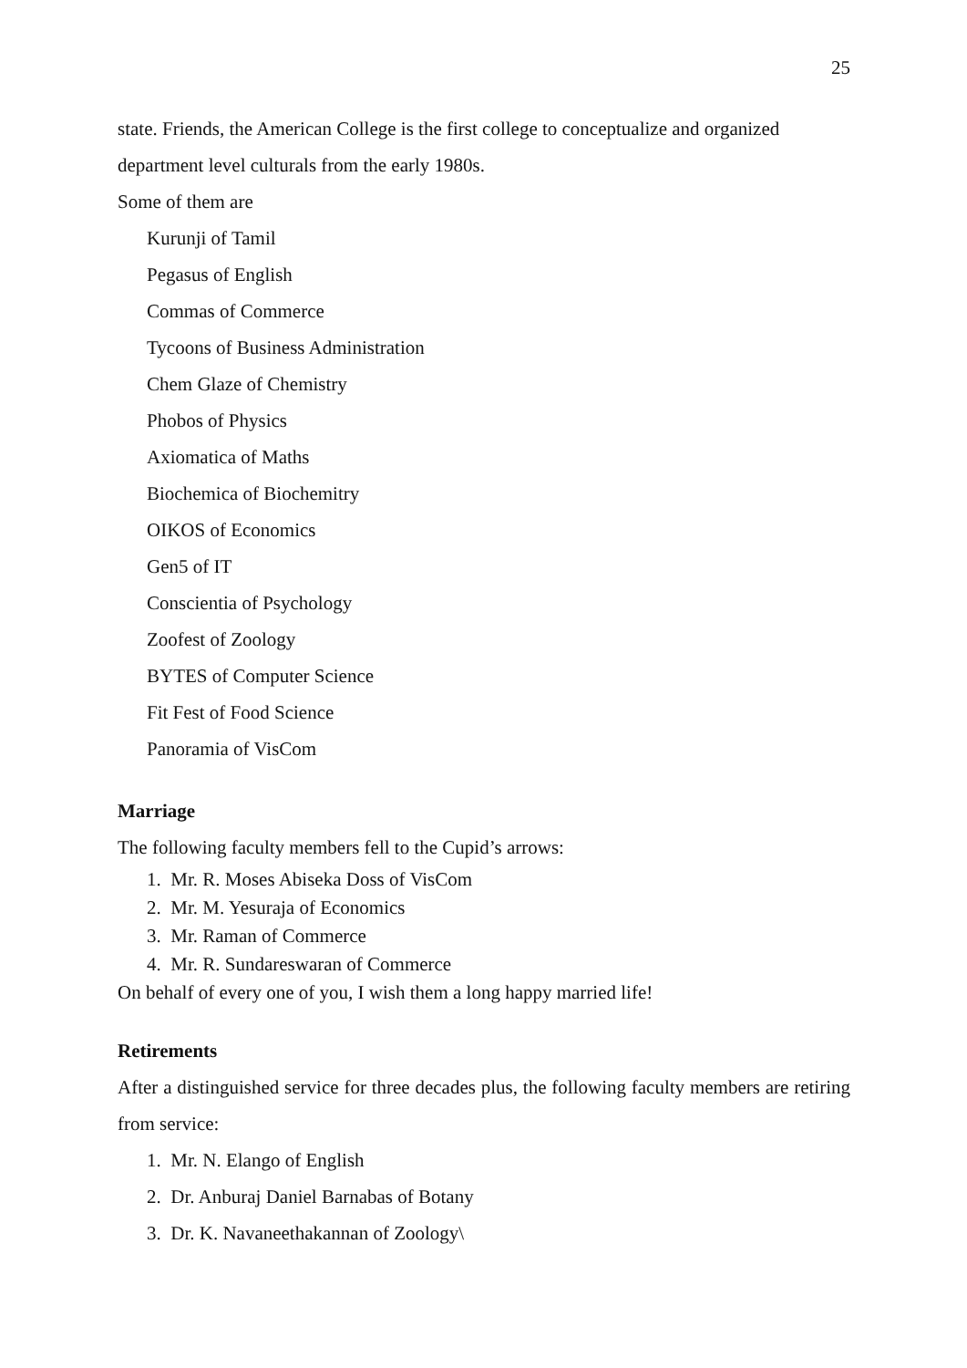25
state. Friends, the American College is the first college to conceptualize and organized department level culturals from the early 1980s.
Some of them are
Kurunji of Tamil
Pegasus of English
Commas of Commerce
Tycoons of Business Administration
Chem Glaze of Chemistry
Phobos of Physics
Axiomatica of Maths
Biochemica of Biochemitry
OIKOS of Economics
Gen5 of IT
Conscientia of Psychology
Zoofest of Zoology
BYTES of Computer Science
Fit Fest of Food Science
Panoramia of VisCom
Marriage
The following faculty members fell to the Cupid’s arrows:
1. Mr. R. Moses Abiseka Doss of VisCom
2. Mr. M. Yesuraja of Economics
3. Mr. Raman of Commerce
4. Mr. R. Sundareswaran of Commerce
On behalf of every one of you, I wish them a long happy married life!
Retirements
After a distinguished service for three decades plus, the following faculty members are retiring from service:
1. Mr. N. Elango of English
2. Dr. Anburaj Daniel Barnabas of Botany
3. Dr. K. Navaneethakannan of Zoology\